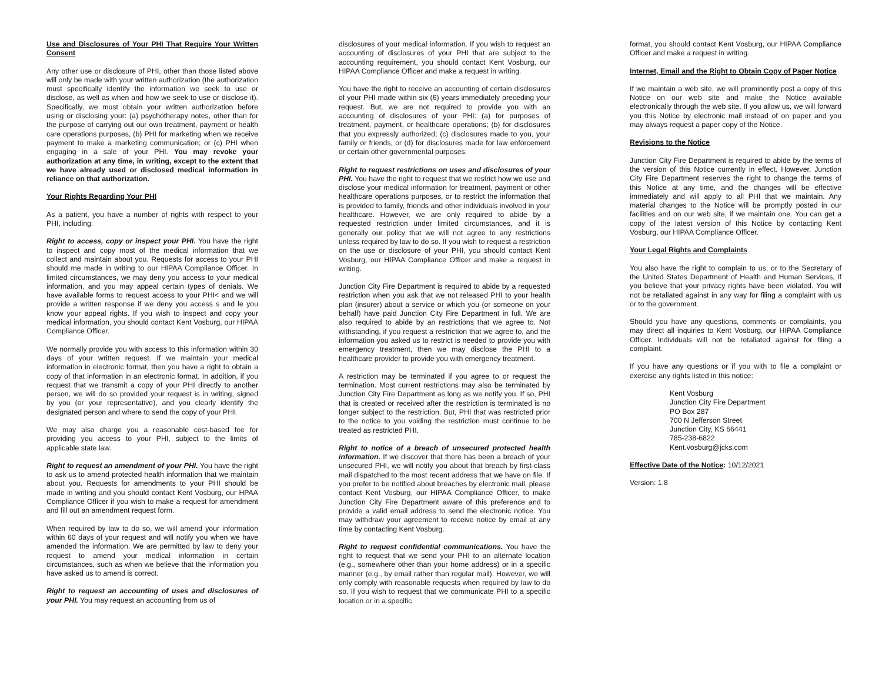Use and Disclosures of Your PHI That Require Your Written Consent
Any other use or disclosure of PHI, other than those listed above will only be made with your written authorization (the authorization must specifically identify the information we seek to use or disclose, as well as when and how we seek to use or disclose it). Specifically, we must obtain your written authorization before using or disclosing your: (a) psychotherapy notes, other than for the purpose of carrying out our own treatment, payment or health care operations purposes, (b) PHI for marketing when we receive payment to make a marketing communication; or (c) PHI when engaging in a sale of your PHI. You may revoke your authorization at any time, in writing, except to the extent that we have already used or disclosed medical information in reliance on that authorization.
Your Rights Regarding Your PHI
As a patient, you have a number of rights with respect to your PHI, including:
Right to access, copy or inspect your PHI. You have the right to inspect and copy most of the medical information that we collect and maintain about you. Requests for access to your PHI should me made in writing to our HIPAA Compliance Officer. In limited circumstances, we may deny you access to your medical information, and you may appeal certain types of denials. We have available forms to request access to your PHI< and we will provide a written response if we deny you access s and le you know your appeal rights. If you wish to inspect and copy your medical information, you should contact Kent Vosburg, our HIPAA Compliance Officer.
We normally provide you with access to this information within 30 days of your written request. If we maintain your medical information in electronic format, then you have a right to obtain a copy of that information in an electronic format. In addition, if you request that we transmit a copy of your PHI directly to another person, we will do so provided your request is in writing, signed by you (or your representative), and you clearly identify the designated person and where to send the copy of your PHI.
We may also charge you a reasonable cost-based fee for providing you access to your PHI, subject to the limits of applicable state law.
Right to request an amendment of your PHI. You have the right to ask us to amend protected health information that we maintain about you. Requests for amendments to your PHI should be made in writing and you should contact Kent Vosburg, our HPAA Compliance Officer if you wish to make a request for amendment and fill out an amendment request form.
When required by law to do so, we will amend your information within 60 days of your request and will notify you when we have amended the information. We are permitted by law to deny your request to amend your medical information in certain circumstances, such as when we believe that the information you have asked us to amend is correct.
Right to request an accounting of uses and disclosures of your PHI. You may request an accounting from us of
disclosures of your medical information. If you wish to request an accounting of disclosures of your PHI that are subject to the accounting requirement, you should contact Kent Vosburg, our HIPAA Compliance Officer and make a request in writing.
You have the right to receive an accounting of certain disclosures of your PHI made within six (6) years immediately preceding your request. But, we are not required to provide you with an accounting of disclosures of your PHI: (a) for purposes of treatment, payment, or healthcare operations; (b) for disclosures that you expressly authorized; (c) disclosures made to you, your family or friends, or (d) for disclosures made for law enforcement or certain other governmental purposes.
Right to request restrictions on uses and disclosures of your PHI. You have the right to request that we restrict how we use and disclose your medical information for treatment, payment or other healthcare operations purposes, or to restrict the information that is provided to family, friends and other individuals involved in your healthcare. However, we are only required to abide by a requested restriction under limited circumstances, and it is generally our policy that we will not agree to any restrictions unless required by law to do so. If you wish to request a restriction on the use or disclosure of your PHI, you should contact Kent Vosburg, our HIPAA Compliance Officer and make a request in writing.
Junction City Fire Department is required to abide by a requested restriction when you ask that we not released PHI to your health plan (insurer) about a service or which you (or someone on your behalf) have paid Junction City Fire Department in full. We are also required to abide by an restrictions that we agree to. Not withstanding, if you request a restriction that we agree to, and the information you asked us to restrict is needed to provide you with emergency treatment, then we may disclose the PHI to a healthcare provider to provide you with emergency treatment.
A restriction may be terminated if you agree to or request the termination. Most current restrictions may also be terminated by Junction City Fire Department as long as we notify you. If so, PHI that is created or received after the restriction is terminated is no longer subject to the restriction. But, PHI that was restricted prior to the notice to you voiding the restriction must continue to be treated as restricted PHI.
Right to notice of a breach of unsecured protected health information. If we discover that there has been a breach of your unsecured PHI, we will notify you about that breach by first-class mail dispatched to the most recent address that we have on file. If you prefer to be notified about breaches by electronic mail, please contact Kent Vosburg, our HIPAA Compliance Officer, to make Junction City Fire Department aware of this preference and to provide a valid email address to send the electronic notice. You may withdraw your agreement to receive notice by email at any time by contacting Kent Vosburg.
Right to request confidential communications. You have the right to request that we send your PHI to an alternate location (e.g., somewhere other than your home address) or in a specific manner (e.g., by email rather than regular mail). However, we will only comply with reasonable requests when required by law to do so. If you wish to request that we communicate PHI to a specific location or in a specific
format, you should contact Kent Vosburg, our HIPAA Compliance Officer and make a request in writing.
Internet, Email and the Right to Obtain Copy of Paper Notice
If we maintain a web site, we will prominently post a copy of this Notice on our web site and make the Notice available electronically through the web site. If you allow us, we will forward you this Notice by electronic mail instead of on paper and you may always request a paper copy of the Notice.
Revisions to the Notice
Junction City Fire Department is required to abide by the terms of the version of this Notice currently in effect. However, Junction City Fire Department reserves the right to change the terms of this Notice at any time, and the changes will be effective immediately and will apply to all PHI that we maintain. Any material changes to the Notice will be promptly posted in our facilities and on our web site, if we maintain one. You can get a copy of the latest version of this Notice by contacting Kent Vosburg, our HIPAA Compliance Officer.
Your Legal Rights and Complaints
You also have the right to complain to us, or to the Secretary of the United States Department of Health and Human Services, if you believe that your privacy rights have been violated. You will not be retaliated against in any way for filing a complaint with us or to the government.
Should you have any questions, comments or complaints, you may direct all inquiries to Kent Vosburg, our HIPAA Compliance Officer. Individuals will not be retaliated against for filing a complaint.
If you have any questions or if you with to file a complaint or exercise any rights listed in this notice:
Kent Vosburg
Junction City Fire Department
PO Box 287
700 N Jefferson Street
Junction City, KS 66441
785-238-6822
Kent.vosburg@jcks.com
Effective Date of the Notice: 10/12/2021
Version: 1.8